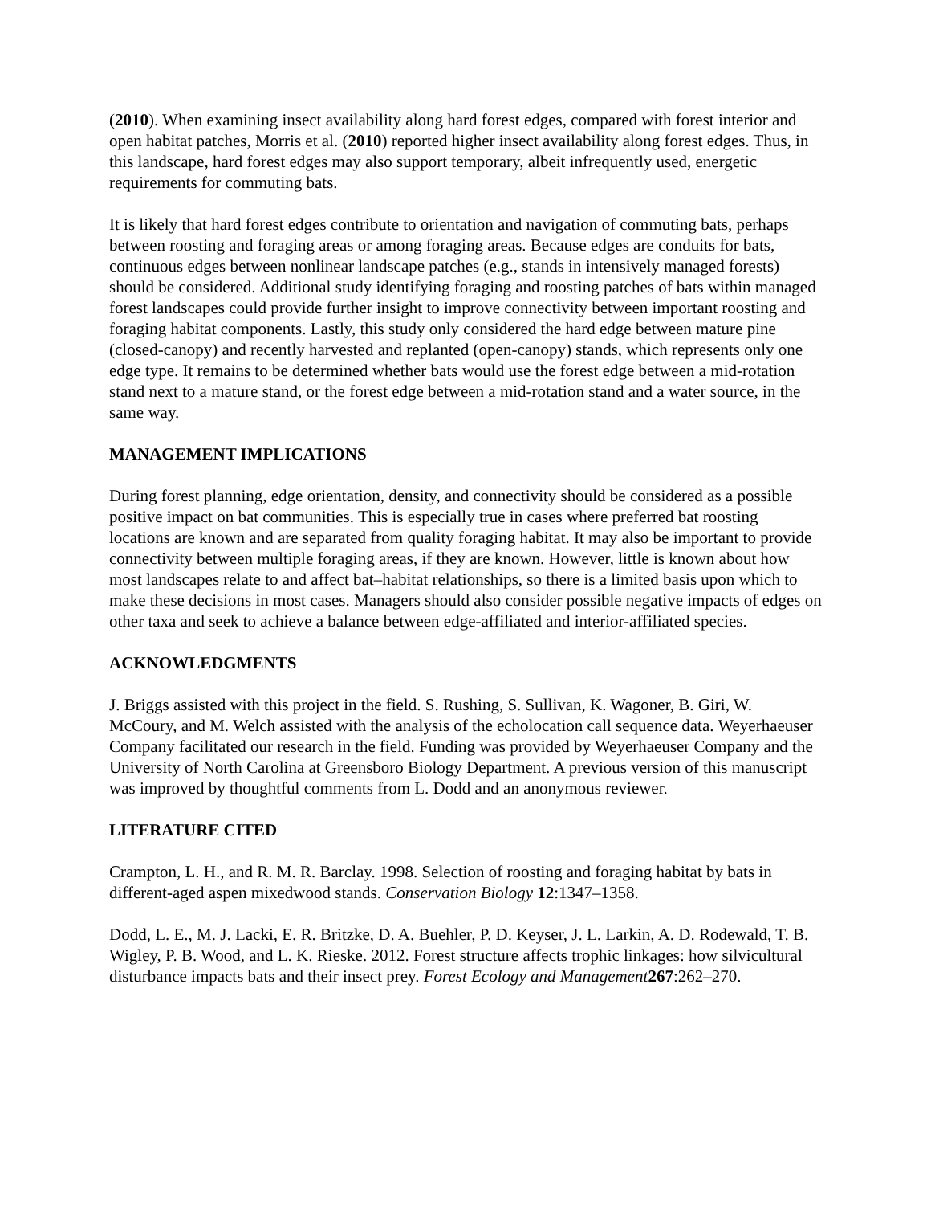(2010). When examining insect availability along hard forest edges, compared with forest interior and open habitat patches, Morris et al. (2010) reported higher insect availability along forest edges. Thus, in this landscape, hard forest edges may also support temporary, albeit infrequently used, energetic requirements for commuting bats.
It is likely that hard forest edges contribute to orientation and navigation of commuting bats, perhaps between roosting and foraging areas or among foraging areas. Because edges are conduits for bats, continuous edges between nonlinear landscape patches (e.g., stands in intensively managed forests) should be considered. Additional study identifying foraging and roosting patches of bats within managed forest landscapes could provide further insight to improve connectivity between important roosting and foraging habitat components. Lastly, this study only considered the hard edge between mature pine (closed-canopy) and recently harvested and replanted (open-canopy) stands, which represents only one edge type. It remains to be determined whether bats would use the forest edge between a mid-rotation stand next to a mature stand, or the forest edge between a mid-rotation stand and a water source, in the same way.
MANAGEMENT IMPLICATIONS
During forest planning, edge orientation, density, and connectivity should be considered as a possible positive impact on bat communities. This is especially true in cases where preferred bat roosting locations are known and are separated from quality foraging habitat. It may also be important to provide connectivity between multiple foraging areas, if they are known. However, little is known about how most landscapes relate to and affect bat–habitat relationships, so there is a limited basis upon which to make these decisions in most cases. Managers should also consider possible negative impacts of edges on other taxa and seek to achieve a balance between edge-affiliated and interior-affiliated species.
ACKNOWLEDGMENTS
J. Briggs assisted with this project in the field. S. Rushing, S. Sullivan, K. Wagoner, B. Giri, W. McCoury, and M. Welch assisted with the analysis of the echolocation call sequence data. Weyerhaeuser Company facilitated our research in the field. Funding was provided by Weyerhaeuser Company and the University of North Carolina at Greensboro Biology Department. A previous version of this manuscript was improved by thoughtful comments from L. Dodd and an anonymous reviewer.
LITERATURE CITED
Crampton, L. H., and R. M. R. Barclay. 1998. Selection of roosting and foraging habitat by bats in different-aged aspen mixedwood stands. Conservation Biology 12:1347–1358.
Dodd, L. E., M. J. Lacki, E. R. Britzke, D. A. Buehler, P. D. Keyser, J. L. Larkin, A. D. Rodewald, T. B. Wigley, P. B. Wood, and L. K. Rieske. 2012. Forest structure affects trophic linkages: how silvicultural disturbance impacts bats and their insect prey. Forest Ecology and Management 267:262–270.